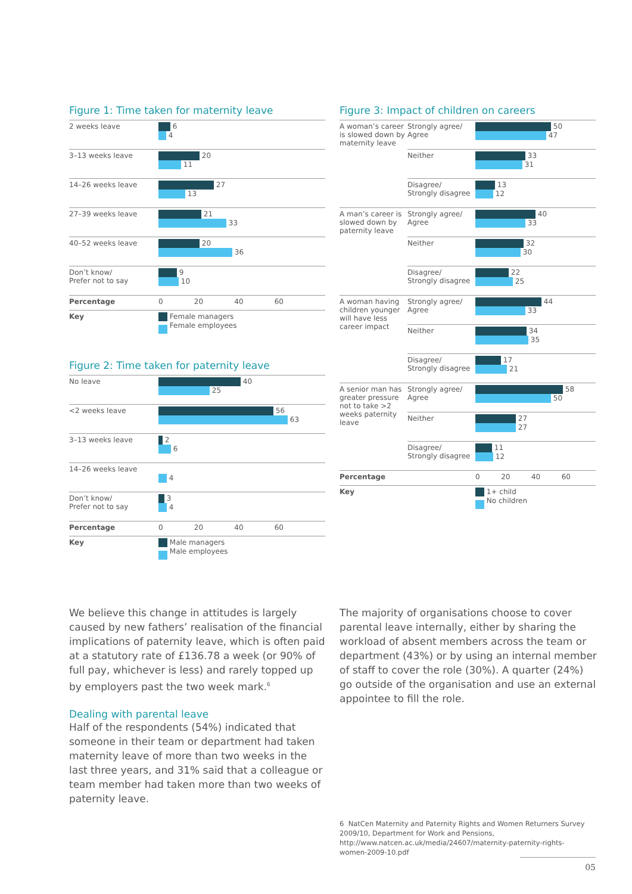Figure 1: Time taken for maternity leave
| 2 weeks leave | 6 4 |
| 3–13 weeks leave | 20 11 |
| 14–26 weeks leave | 27 13 |
| 27–39 weeks leave | 21 33 |
| 40–52 weeks leave | 20 36 |
| Don’t know/ Prefer not to say | 9 10 |
| Percentage | 0 20 40 60 |
| Key | Female managers Female employees |
Figure 2: Time taken for paternity leave
| No leave | 40 25 |
| <2 weeks leave | 56 63 |
| 3–13 weeks leave | 2 6 |
| 14–26 weeks leave | 4 |
| Don’t know/ Prefer not to say | 3 4 |
| Percentage | 0 20 40 60 |
| Key | Male managers Male employees |
Figure 3: Impact of children on careers
| A woman’s career is slowed down by maternity leave | Strongly agree/ Agree | 50 47 |
| | Neither | 33 31 |
| | Disagree/ Strongly disagree | 13 12 |
| A man’s career is slowed down by paternity leave | Strongly agree/ Agree | 40 33 |
| | Neither | 32 30 |
| | Disagree/ Strongly disagree | 22 25 |
| A woman having children younger will have less career impact | Strongly agree/ Agree | 44 33 |
| | Neither | 34 35 |
| | Disagree/ Strongly disagree | 17 21 |
| A senior man has greater pressure not to take >2 weeks paternity leave | Strongly agree/ Agree | 58 50 |
| | Neither | 27 27 |
| | Disagree/ Strongly disagree | 11 12 |
| Percentage | | 0 20 40 60 |
| Key | | 1+ child No children |
We believe this change in attitudes is largely caused by new fathers’ realisation of the financial implications of paternity leave, which is often paid at a statutory rate of £136.78 a week (or 90% of full pay, whichever is less) and rarely topped up by employers past the two week mark.<sup>6</sup>
Dealing with parental leave
Half of the respondents (54%) indicated that someone in their team or department had taken maternity leave of more than two weeks in the last three years, and 31% said that a colleague or team member had taken more than two weeks of paternity leave.
The majority of organisations choose to cover parental leave internally, either by sharing the workload of absent members across the team or department (43%) or by using an internal member of staff to cover the role (30%). A quarter (24%) go outside of the organisation and use an external appointee to fill the role.
6 NatCen Maternity and Paternity Rights and Women Returners Survey 2009/10, Department for Work and Pensions, http://www.natcen.ac.uk/media/24607/maternity-paternity-rights-women-2009-10.pdf
05